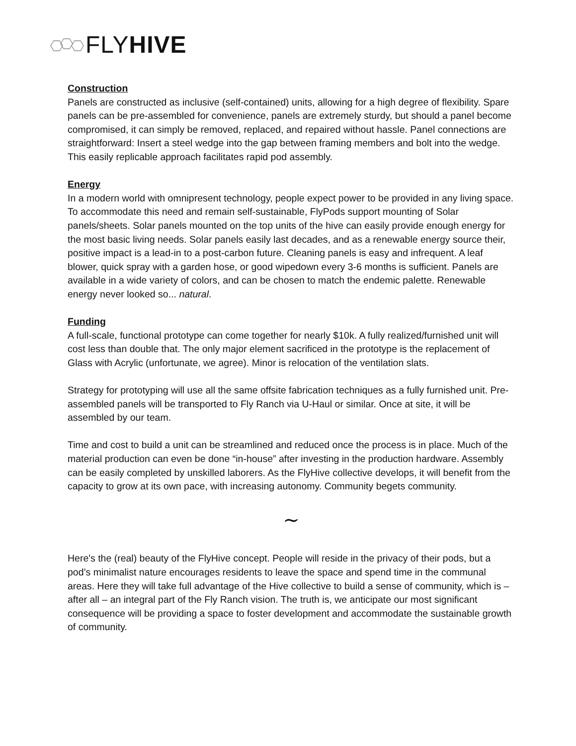FLYHIVE
Construction
Panels are constructed as inclusive (self-contained) units, allowing for a high degree of flexibility. Spare panels can be pre-assembled for convenience, panels are extremely sturdy, but should a panel become compromised, it can simply be removed, replaced, and repaired without hassle. Panel connections are straightforward: Insert a steel wedge into the gap between framing members and bolt into the wedge. This easily replicable approach facilitates rapid pod assembly.
Energy
In a modern world with omnipresent technology, people expect power to be provided in any living space. To accommodate this need and remain self-sustainable, FlyPods support mounting of Solar panels/sheets. Solar panels mounted on the top units of the hive can easily provide enough energy for the most basic living needs. Solar panels easily last decades, and as a renewable energy source their, positive impact is a lead-in to a post-carbon future. Cleaning panels is easy and infrequent. A leaf blower, quick spray with a garden hose, or good wipedown every 3-6 months is sufficient. Panels are available in a wide variety of colors, and can be chosen to match the endemic palette. Renewable energy never looked so... natural.
Funding
A full-scale, functional prototype can come together for nearly $10k. A fully realized/furnished unit will cost less than double that. The only major element sacrificed in the prototype is the replacement of Glass with Acrylic (unfortunate, we agree). Minor is relocation of the ventilation slats.
Strategy for prototyping will use all the same offsite fabrication techniques as a fully furnished unit. Pre-assembled panels will be transported to Fly Ranch via U-Haul or similar. Once at site, it will be assembled by our team.
Time and cost to build a unit can be streamlined and reduced once the process is in place. Much of the material production can even be done “in-house” after investing in the production hardware. Assembly can be easily completed by unskilled laborers. As the FlyHive collective develops, it will benefit from the capacity to grow at its own pace, with increasing autonomy. Community begets community.
∼
Here's the (real) beauty of the FlyHive concept. People will reside in the privacy of their pods, but a pod’s minimalist nature encourages residents to leave the space and spend time in the communal areas. Here they will take full advantage of the Hive collective to build a sense of community, which is – after all – an integral part of the Fly Ranch vision. The truth is, we anticipate our most significant consequence will be providing a space to foster development and accommodate the sustainable growth of community.